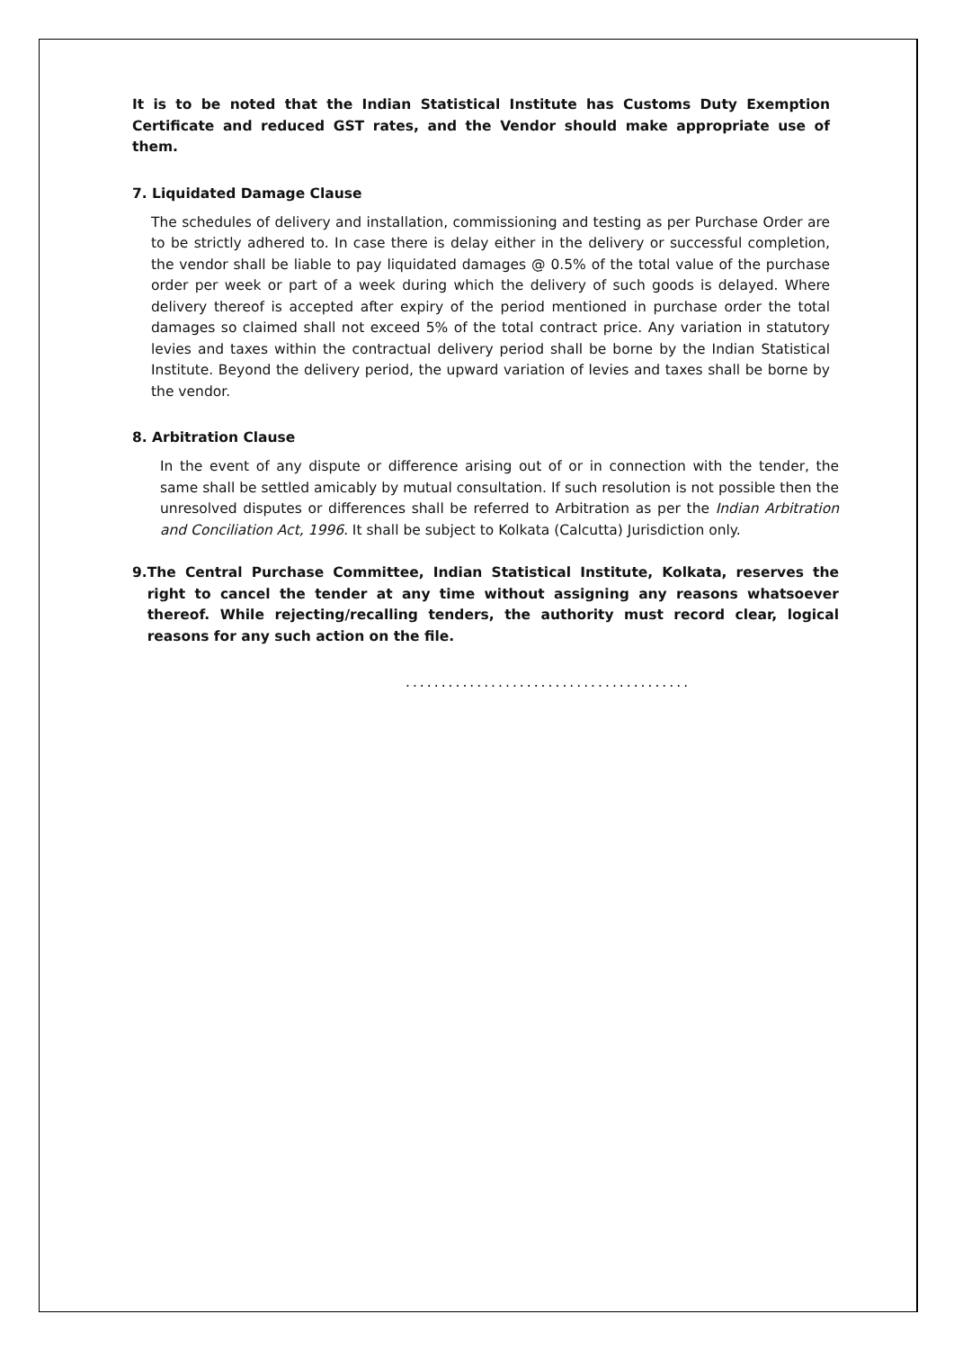It is to be noted that the Indian Statistical Institute has Customs Duty Exemption Certificate and reduced GST rates, and the Vendor should make appropriate use of them.
7. Liquidated Damage Clause
The schedules of delivery and installation, commissioning and testing as per Purchase Order are to be strictly adhered to. In case there is delay either in the delivery or successful completion, the vendor shall be liable to pay liquidated damages @ 0.5% of the total value of the purchase order per week or part of a week during which the delivery of such goods is delayed. Where delivery thereof is accepted after expiry of the period mentioned in purchase order the total damages so claimed shall not exceed 5% of the total contract price. Any variation in statutory levies and taxes within the contractual delivery period shall be borne by the Indian Statistical Institute. Beyond the delivery period, the upward variation of levies and taxes shall be borne by the vendor.
8. Arbitration Clause
In the event of any dispute or difference arising out of or in connection with the tender, the same shall be settled amicably by mutual consultation. If such resolution is not possible then the unresolved disputes or differences shall be referred to Arbitration as per the Indian Arbitration and Conciliation Act, 1996. It shall be subject to Kolkata (Calcutta) Jurisdiction only.
9. The Central Purchase Committee, Indian Statistical Institute, Kolkata, reserves the right to cancel the tender at any time without assigning any reasons whatsoever thereof. While rejecting/recalling tenders, the authority must record clear, logical reasons for any such action on the file.
........................................